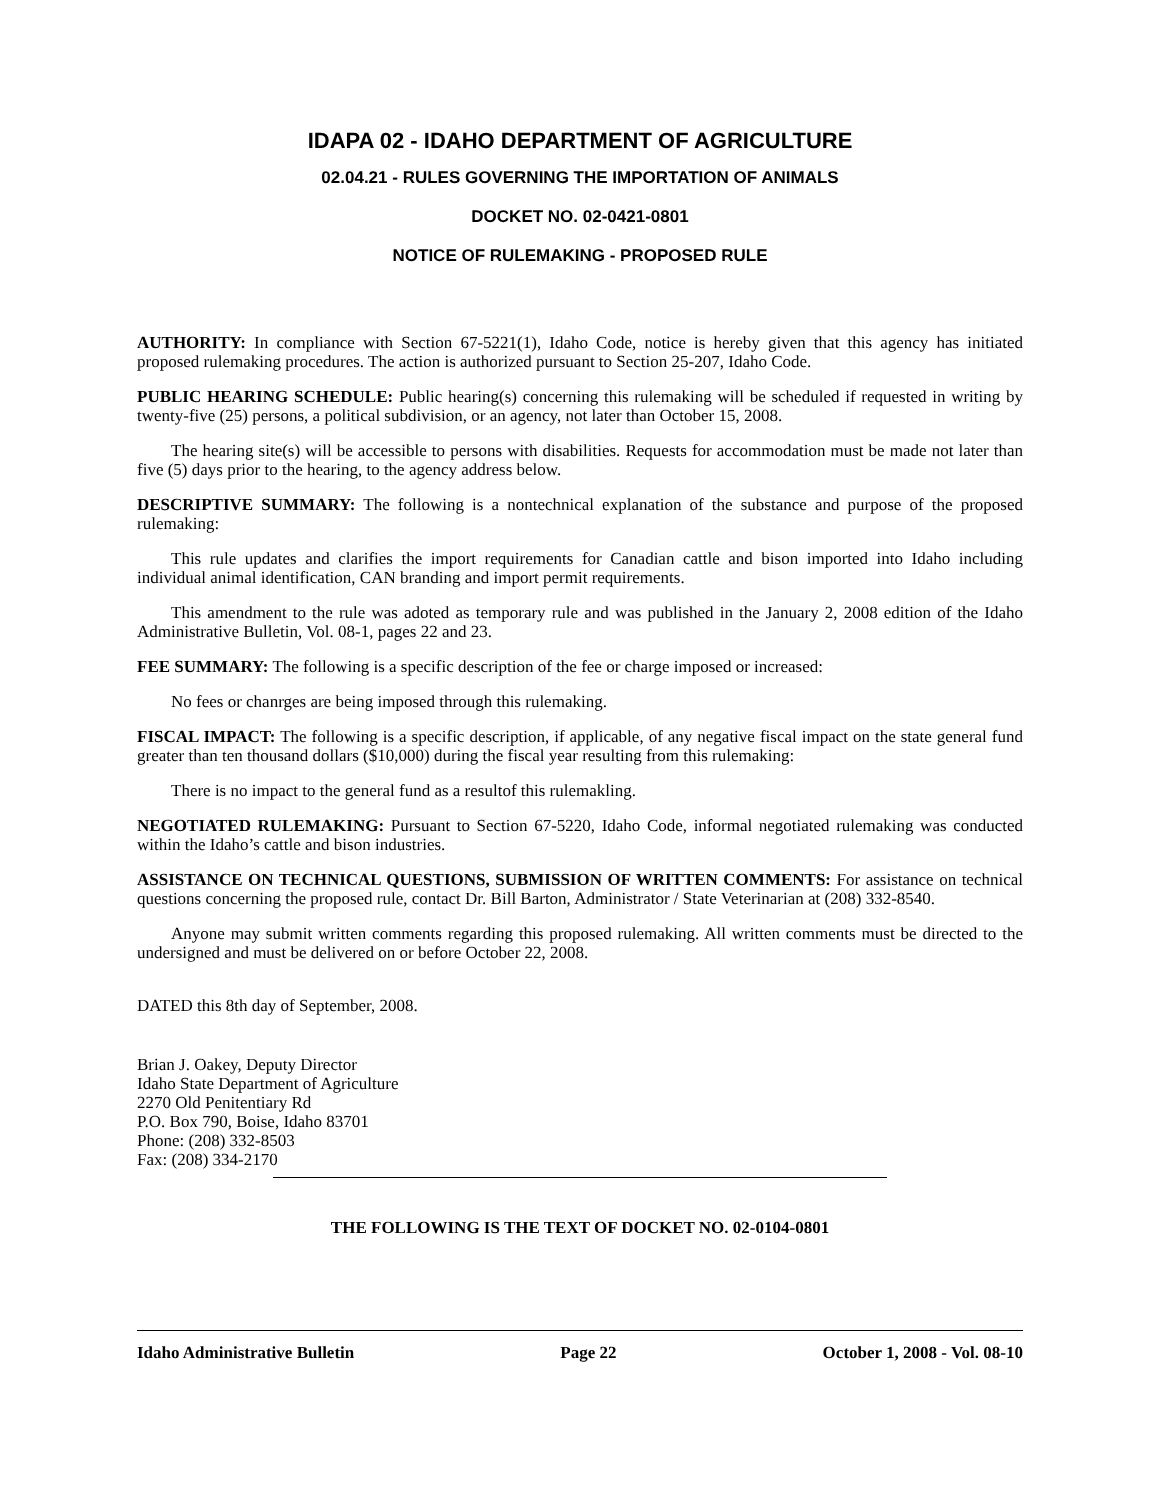IDAPA 02 - IDAHO DEPARTMENT OF AGRICULTURE
02.04.21 - RULES GOVERNING THE IMPORTATION OF ANIMALS
DOCKET NO. 02-0421-0801
NOTICE OF RULEMAKING - PROPOSED RULE
AUTHORITY: In compliance with Section 67-5221(1), Idaho Code, notice is hereby given that this agency has initiated proposed rulemaking procedures. The action is authorized pursuant to Section 25-207, Idaho Code.
PUBLIC HEARING SCHEDULE: Public hearing(s) concerning this rulemaking will be scheduled if requested in writing by twenty-five (25) persons, a political subdivision, or an agency, not later than October 15, 2008.
The hearing site(s) will be accessible to persons with disabilities. Requests for accommodation must be made not later than five (5) days prior to the hearing, to the agency address below.
DESCRIPTIVE SUMMARY: The following is a nontechnical explanation of the substance and purpose of the proposed rulemaking:
This rule updates and clarifies the import requirements for Canadian cattle and bison imported into Idaho including individual animal identification, CAN branding and import permit requirements.
This amendment to the rule was adoted as temporary rule and was published in the January 2, 2008 edition of the Idaho Administrative Bulletin, Vol. 08-1, pages 22 and 23.
FEE SUMMARY: The following is a specific description of the fee or charge imposed or increased:
No fees or chanrges are being imposed through this rulemaking.
FISCAL IMPACT: The following is a specific description, if applicable, of any negative fiscal impact on the state general fund greater than ten thousand dollars ($10,000) during the fiscal year resulting from this rulemaking:
There is no impact to the general fund as a resultof this rulemakling.
NEGOTIATED RULEMAKING: Pursuant to Section 67-5220, Idaho Code, informal negotiated rulemaking was conducted within the Idaho’s cattle and bison industries.
ASSISTANCE ON TECHNICAL QUESTIONS, SUBMISSION OF WRITTEN COMMENTS: For assistance on technical questions concerning the proposed rule, contact Dr. Bill Barton, Administrator / State Veterinarian at (208) 332-8540.
Anyone may submit written comments regarding this proposed rulemaking. All written comments must be directed to the undersigned and must be delivered on or before October 22, 2008.
DATED this 8th day of September, 2008.
Brian J. Oakey, Deputy Director
Idaho State Department of Agriculture
2270 Old Penitentiary Rd
P.O. Box 790, Boise, Idaho 83701
Phone: (208) 332-8503
Fax: (208) 334-2170
THE FOLLOWING IS THE TEXT OF DOCKET NO. 02-0104-0801
Idaho Administrative Bulletin Page 22 October 1, 2008 - Vol. 08-10